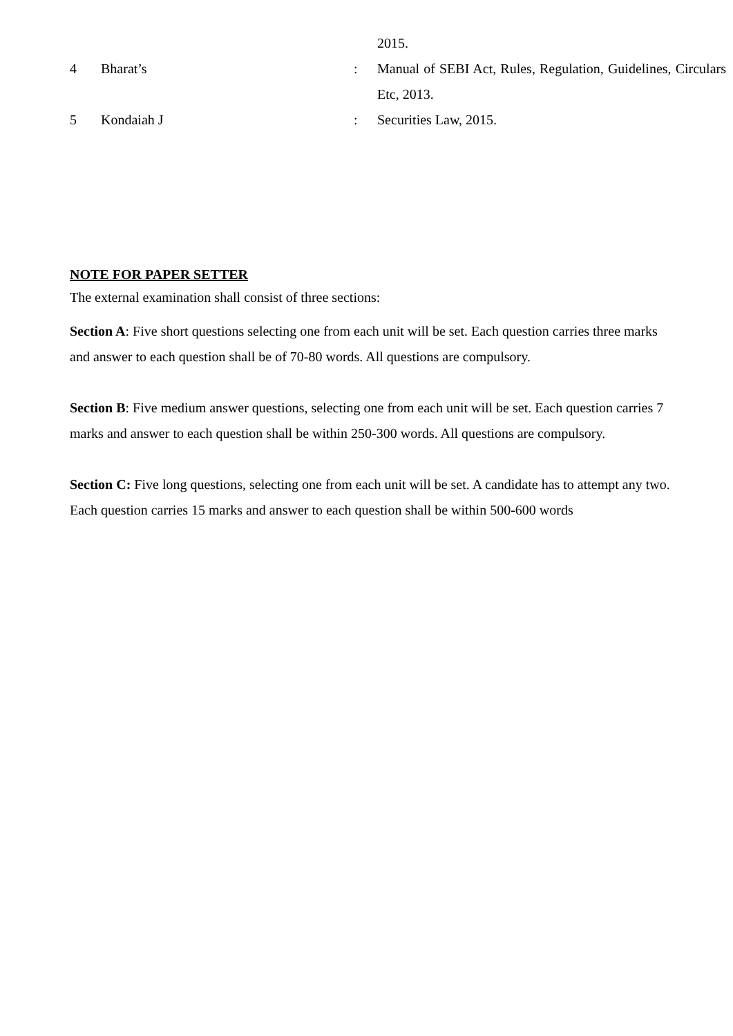| | | | 2015. |
| 4 | Bharat’s | : | Manual of SEBI Act, Rules, Regulation, Guidelines, Circulars Etc, 2013. |
| 5 | Kondaiah J | : | Securities Law, 2015. |
NOTE FOR PAPER SETTER
The external examination shall consist of three sections:
Section A: Five short questions selecting one from each unit will be set. Each question carries three marks and answer to each question shall be of 70-80 words. All questions are compulsory.
Section B: Five medium answer questions, selecting one from each unit will be set. Each question carries 7 marks and answer to each question shall be within 250-300 words. All questions are compulsory.
Section C: Five long questions, selecting one from each unit will be set. A candidate has to attempt any two. Each question carries 15 marks and answer to each question shall be within 500-600 words